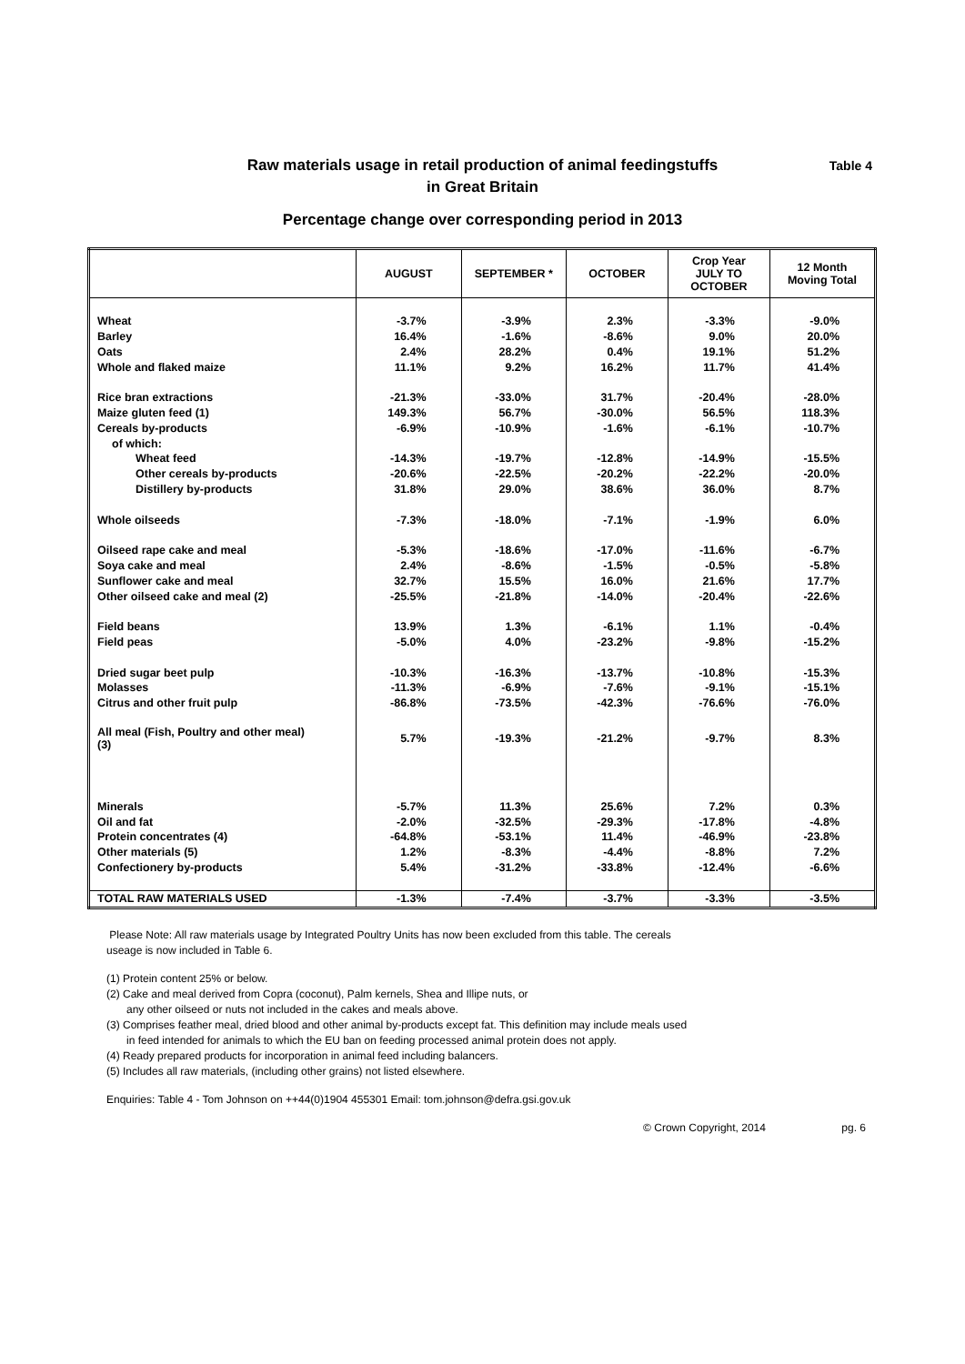Table 4
Raw materials usage in retail production of animal feedingstuffs
in Great Britain
Percentage change over corresponding period in 2013
| | AUGUST | SEPTEMBER * | OCTOBER | Crop Year JULY TO OCTOBER | 12 Month Moving Total |
| --- | --- | --- | --- | --- | --- |
| Wheat | -3.7% | -3.9% | 2.3% | -3.3% | -9.0% |
| Barley | 16.4% | -1.6% | -8.6% | 9.0% | 20.0% |
| Oats | 2.4% | 28.2% | 0.4% | 19.1% | 51.2% |
| Whole and flaked maize | 11.1% | 9.2% | 16.2% | 11.7% | 41.4% |
| Rice bran extractions | -21.3% | -33.0% | 31.7% | -20.4% | -28.0% |
| Maize gluten feed (1) | 149.3% | 56.7% | -30.0% | 56.5% | 118.3% |
| Cereals by-products | -6.9% | -10.9% | -1.6% | -6.1% | -10.7% |
| of which: | | | | | |
| Wheat feed | -14.3% | -19.7% | -12.8% | -14.9% | -15.5% |
| Other cereals by-products | -20.6% | -22.5% | -20.2% | -22.2% | -20.0% |
| Distillery by-products | 31.8% | 29.0% | 38.6% | 36.0% | 8.7% |
| Whole oilseeds | -7.3% | -18.0% | -7.1% | -1.9% | 6.0% |
| Oilseed rape cake and meal | -5.3% | -18.6% | -17.0% | -11.6% | -6.7% |
| Soya cake and meal | 2.4% | -8.6% | -1.5% | -0.5% | -5.8% |
| Sunflower cake and meal | 32.7% | 15.5% | 16.0% | 21.6% | 17.7% |
| Other oilseed cake and meal (2) | -25.5% | -21.8% | -14.0% | -20.4% | -22.6% |
| Field beans | 13.9% | 1.3% | -6.1% | 1.1% | -0.4% |
| Field peas | -5.0% | 4.0% | -23.2% | -9.8% | -15.2% |
| Dried sugar beet pulp | -10.3% | -16.3% | -13.7% | -10.8% | -15.3% |
| Molasses | -11.3% | -6.9% | -7.6% | -9.1% | -15.1% |
| Citrus and other fruit pulp | -86.8% | -73.5% | -42.3% | -76.6% | -76.0% |
| All meal (Fish, Poultry and other meal) (3) | 5.7% | -19.3% | -21.2% | -9.7% | 8.3% |
| Minerals | -5.7% | 11.3% | 25.6% | 7.2% | 0.3% |
| Oil and fat | -2.0% | -32.5% | -29.3% | -17.8% | -4.8% |
| Protein concentrates (4) | -64.8% | -53.1% | 11.4% | -46.9% | -23.8% |
| Other materials (5) | 1.2% | -8.3% | -4.4% | -8.8% | 7.2% |
| Confectionery by-products | 5.4% | -31.2% | -33.8% | -12.4% | -6.6% |
| TOTAL RAW MATERIALS USED | -1.3% | -7.4% | -3.7% | -3.3% | -3.5% |
Please Note: All raw materials usage by Integrated Poultry Units has now been excluded from this table. The cereals
useage is now included in Table 6.
(1) Protein content 25% or below.
(2) Cake and meal derived from Copra (coconut), Palm kernels, Shea and Illipe nuts, or
any other oilseed or nuts not included in the cakes and meals above.
(3) Comprises feather meal, dried blood and other animal by-products except fat. This definition may include meals used
in feed intended for animals to which the EU ban on feeding processed animal protein does not apply.
(4) Ready prepared products for incorporation in animal feed including balancers.
(5) Includes all raw materials, (including other grains) not listed elsewhere.
Enquiries: Table 4 - Tom Johnson on ++44(0)1904 455301 Email: tom.johnson@defra.gsi.gov.uk
© Crown Copyright, 2014 pg. 6